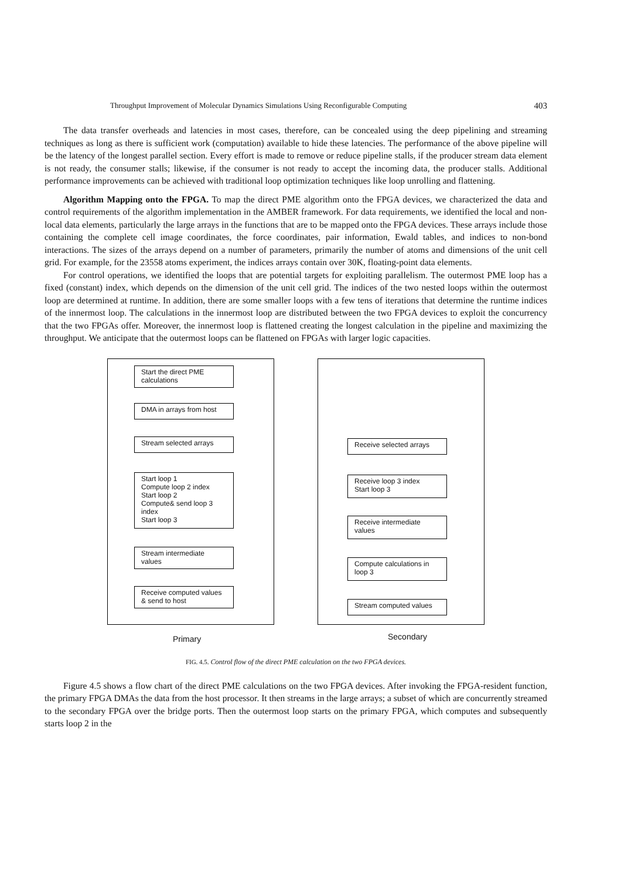Throughput Improvement of Molecular Dynamics Simulations Using Reconfigurable Computing 403
The data transfer overheads and latencies in most cases, therefore, can be concealed using the deep pipelining and streaming techniques as long as there is sufficient work (computation) available to hide these latencies. The performance of the above pipeline will be the latency of the longest parallel section. Every effort is made to remove or reduce pipeline stalls, if the producer stream data element is not ready, the consumer stalls; likewise, if the consumer is not ready to accept the incoming data, the producer stalls. Additional performance improvements can be achieved with traditional loop optimization techniques like loop unrolling and flattening.
Algorithm Mapping onto the FPGA. To map the direct PME algorithm onto the FPGA devices, we characterized the data and control requirements of the algorithm implementation in the AMBER framework. For data requirements, we identified the local and non-local data elements, particularly the large arrays in the functions that are to be mapped onto the FPGA devices. These arrays include those containing the complete cell image coordinates, the force coordinates, pair information, Ewald tables, and indices to non-bond interactions. The sizes of the arrays depend on a number of parameters, primarily the number of atoms and dimensions of the unit cell grid. For example, for the 23558 atoms experiment, the indices arrays contain over 30K, floating-point data elements.
For control operations, we identified the loops that are potential targets for exploiting parallelism. The outermost PME loop has a fixed (constant) index, which depends on the dimension of the unit cell grid. The indices of the two nested loops within the outermost loop are determined at runtime. In addition, there are some smaller loops with a few tens of iterations that determine the runtime indices of the innermost loop. The calculations in the innermost loop are distributed between the two FPGA devices to exploit the concurrency that the two FPGAs offer. Moreover, the innermost loop is flattened creating the longest calculation in the pipeline and maximizing the throughput. We anticipate that the outermost loops can be flattened on FPGAs with larger logic capacities.
Start the direct PME calculations
DMA in arrays from host
Stream selected arrays
Start loop 1
Compute loop 2 index
Start loop 2
Compute& send loop 3 index
Start loop 3
Stream intermediate values
Receive computed values & send to host
Receive selected arrays
Receive loop 3 index
Start loop 3
Receive intermediate values
Compute calculations in loop 3
Stream computed values
Primary Secondary
FIG. 4.5. Control flow of the direct PME calculation on the two FPGA devices.
Figure 4.5 shows a flow chart of the direct PME calculations on the two FPGA devices. After invoking the FPGA-resident function, the primary FPGA DMAs the data from the host processor. It then streams in the large arrays; a subset of which are concurrently streamed to the secondary FPGA over the bridge ports. Then the outermost loop starts on the primary FPGA, which computes and subsequently starts loop 2 in the